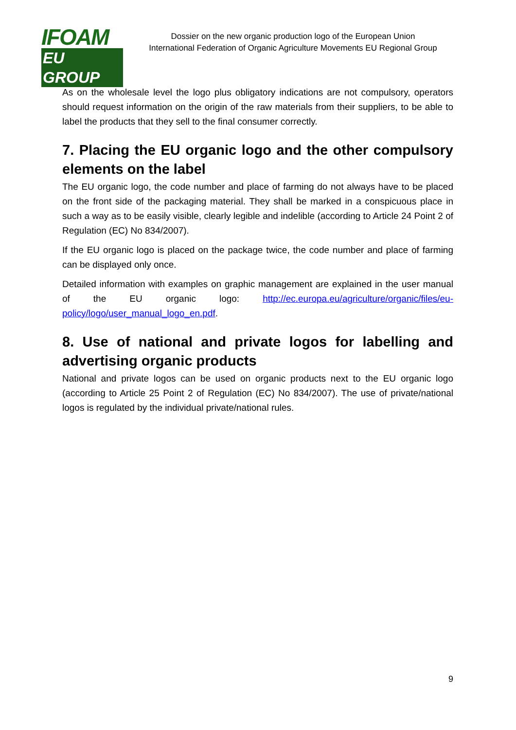IFOAM
EU GROUP
Dossier on the new organic production logo of the European Union
International Federation of Organic Agriculture Movements EU Regional Group
As on the wholesale level the logo plus obligatory indications are not compulsory, operators should request information on the origin of the raw materials from their suppliers, to be able to label the products that they sell to the final consumer correctly.
7. Placing the EU organic logo and the other compulsory elements on the label
The EU organic logo, the code number and place of farming do not always have to be placed on the front side of the packaging material. They shall be marked in a conspicuous place in such a way as to be easily visible, clearly legible and indelible (according to Article 24 Point 2 of Regulation (EC) No 834/2007).
If the EU organic logo is placed on the package twice, the code number and place of farming can be displayed only once.
Detailed information with examples on graphic management are explained in the user manual of the EU organic logo: http://ec.europa.eu/agriculture/organic/files/eu-policy/logo/user_manual_logo_en.pdf.
8. Use of national and private logos for labelling and advertising organic products
National and private logos can be used on organic products next to the EU organic logo (according to Article 25 Point 2 of Regulation (EC) No 834/2007). The use of private/national logos is regulated by the individual private/national rules.
9